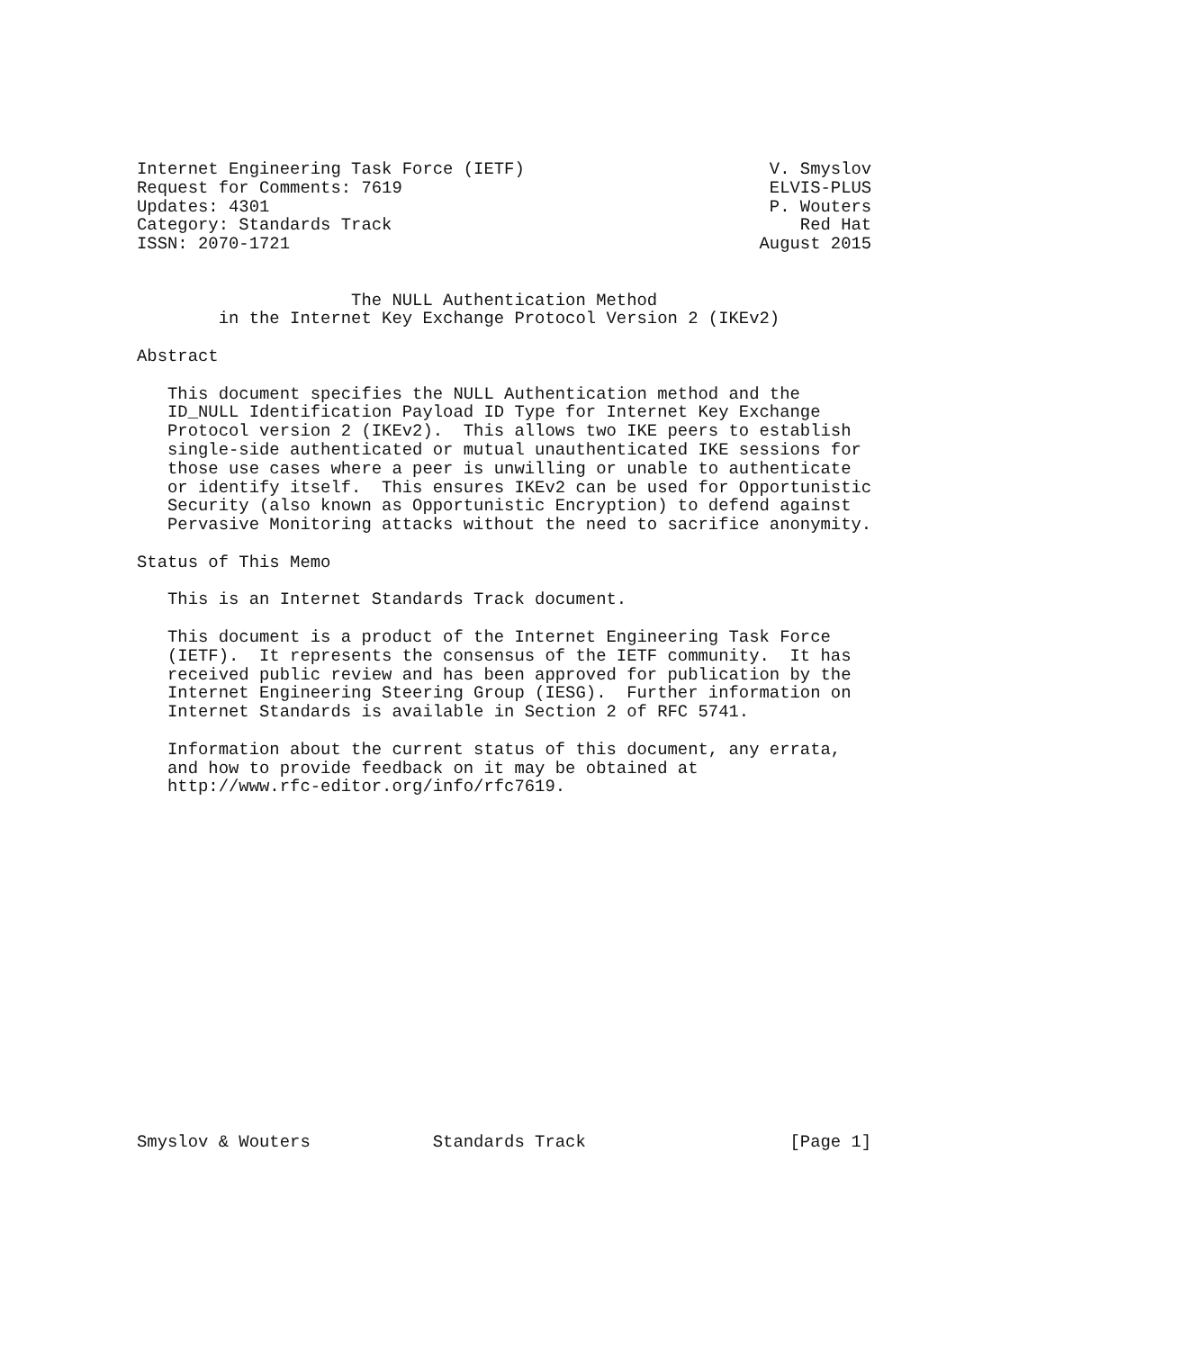Internet Engineering Task Force (IETF)                        V. Smyslov
Request for Comments: 7619                                    ELVIS-PLUS
Updates: 4301                                                 P. Wouters
Category: Standards Track                                        Red Hat
ISSN: 2070-1721                                              August 2015


                     The NULL Authentication Method
        in the Internet Key Exchange Protocol Version 2 (IKEv2)

Abstract

   This document specifies the NULL Authentication method and the
   ID_NULL Identification Payload ID Type for Internet Key Exchange
   Protocol version 2 (IKEv2).  This allows two IKE peers to establish
   single-side authenticated or mutual unauthenticated IKE sessions for
   those use cases where a peer is unwilling or unable to authenticate
   or identify itself.  This ensures IKEv2 can be used for Opportunistic
   Security (also known as Opportunistic Encryption) to defend against
   Pervasive Monitoring attacks without the need to sacrifice anonymity.

Status of This Memo

   This is an Internet Standards Track document.

   This document is a product of the Internet Engineering Task Force
   (IETF).  It represents the consensus of the IETF community.  It has
   received public review and has been approved for publication by the
   Internet Engineering Steering Group (IESG).  Further information on
   Internet Standards is available in Section 2 of RFC 5741.

   Information about the current status of this document, any errata,
   and how to provide feedback on it may be obtained at
   http://www.rfc-editor.org/info/rfc7619.


















Smyslov & Wouters            Standards Track                    [Page 1]